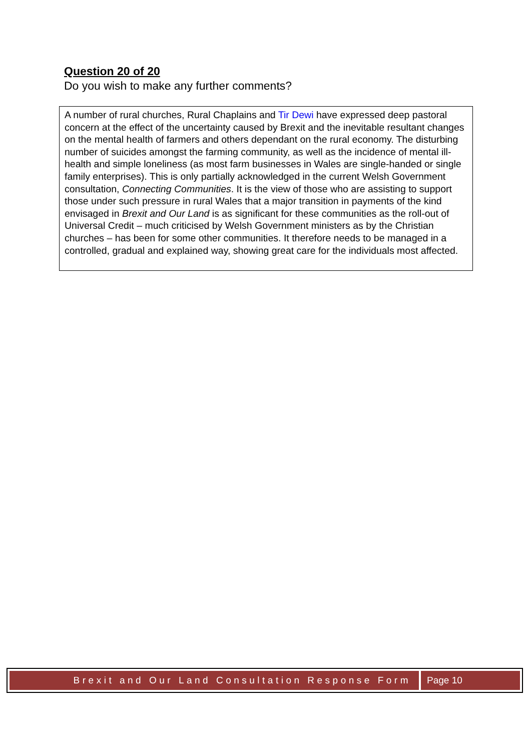Question 20 of 20
Do you wish to make any further comments?
A number of rural churches, Rural Chaplains and Tir Dewi have expressed deep pastoral concern at the effect of the uncertainty caused by Brexit and the inevitable resultant changes on the mental health of farmers and others dependant on the rural economy. The disturbing number of suicides amongst the farming community, as well as the incidence of mental ill-health and simple loneliness (as most farm businesses in Wales are single-handed or single family enterprises). This is only partially acknowledged in the current Welsh Government consultation, Connecting Communities. It is the view of those who are assisting to support those under such pressure in rural Wales that a major transition in payments of the kind envisaged in Brexit and Our Land is as significant for these communities as the roll-out of Universal Credit – much criticised by Welsh Government ministers as by the Christian churches – has been for some other communities. It therefore needs to be managed in a controlled, gradual and explained way, showing great care for the individuals most affected.
Brexit and Our Land Consultation Response Form
Page 10